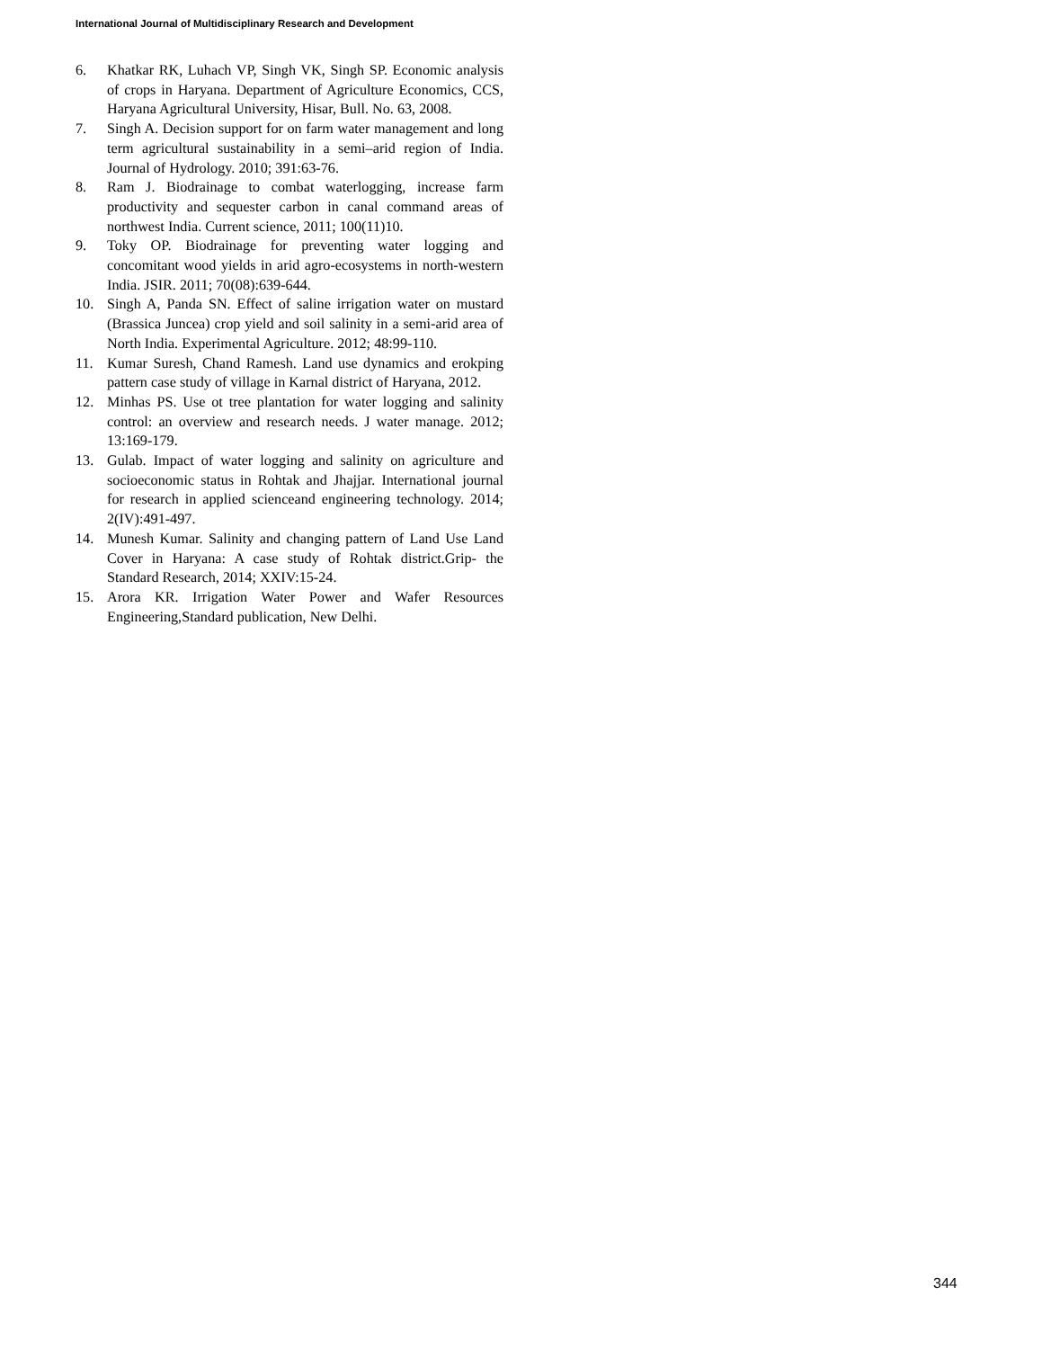International Journal of Multidisciplinary Research and Development
6. Khatkar RK, Luhach VP, Singh VK, Singh SP. Economic analysis of crops in Haryana. Department of Agriculture Economics, CCS, Haryana Agricultural University, Hisar, Bull. No. 63, 2008.
7. Singh A. Decision support for on farm water management and long term agricultural sustainability in a semi–arid region of India. Journal of Hydrology. 2010; 391:63-76.
8. Ram J. Biodrainage to combat waterlogging, increase farm productivity and sequester carbon in canal command areas of northwest India. Current science, 2011; 100(11)10.
9. Toky OP. Biodrainage for preventing water logging and concomitant wood yields in arid agro-ecosystems in north-western India. JSIR. 2011; 70(08):639-644.
10. Singh A, Panda SN. Effect of saline irrigation water on mustard (Brassica Juncea) crop yield and soil salinity in a semi-arid area of North India. Experimental Agriculture. 2012; 48:99-110.
11. Kumar Suresh, Chand Ramesh. Land use dynamics and erokping pattern case study of village in Karnal district of Haryana, 2012.
12. Minhas PS. Use ot tree plantation for water logging and salinity control: an overview and research needs. J water manage. 2012; 13:169-179.
13. Gulab. Impact of water logging and salinity on agriculture and socioeconomic status in Rohtak and Jhajjar. International journal for research in applied scienceand engineering technology. 2014; 2(IV):491-497.
14. Munesh Kumar. Salinity and changing pattern of Land Use Land Cover in Haryana: A case study of Rohtak district.Grip- the Standard Research, 2014; XXIV:15-24.
15. Arora KR. Irrigation Water Power and Wafer Resources Engineering,Standard publication, New Delhi.
344